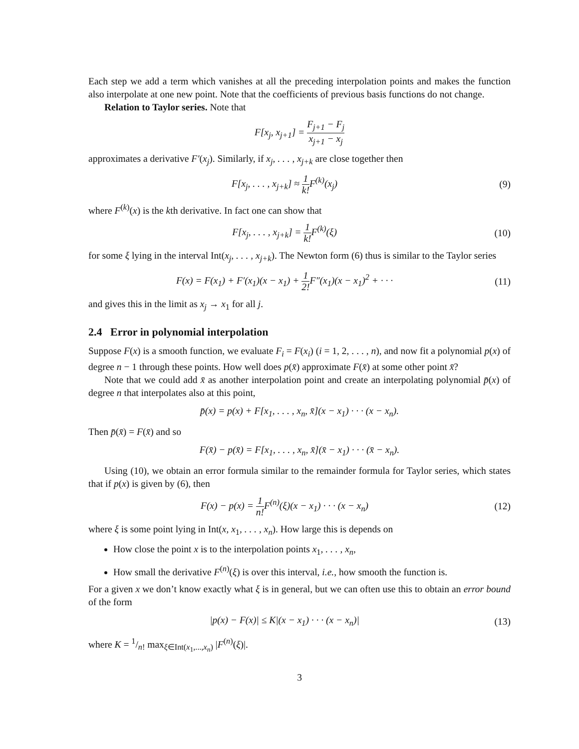Each step we add a term which vanishes at all the preceding interpolation points and makes the function also interpolate at one new point. Note that the coefficients of previous basis functions do not change.
Relation to Taylor series. Note that
F[x<sub>j</sub>, x<sub>j+1</sub>] = F<sub>j+1</sub> − F<sub>j</sub> x<sub>j+1</sub> − x<sub>j</sub>
approximates a derivative F′(x<sub>j</sub>). Similarly, if x<sub>j</sub>, . . . , x<sub>j+k</sub> are close together then
F[x<sub>j</sub>, . . . , x<sub>j+k</sub>] ≈ 1 k!F<sup>(k)</sup>(x<sub>j</sub>)
(9)
where F<sup>(k)</sup>(x) is the kth derivative. In fact one can show that
F[x<sub>j</sub>, . . . , x<sub>j+k</sub>] = 1 k!F<sup>(k)</sup>(ξ)
(10)
for some ξ lying in the interval Int(x<sub>j</sub>, . . . , x<sub>j+k</sub>). The Newton form (6) thus is similar to the Taylor series
F(x) = F(x<sub>1</sub>) + F′(x<sub>1</sub>)(x − x<sub>1</sub>) + 1 2!F″(x<sub>1</sub>)(x − x<sub>1</sub>)<sup>2</sup> + · · ·
(11)
and gives this in the limit as x<sub>j</sub> → x<sub>1</sub> for all j.
2.4 Error in polynomial interpolation
Suppose F(x) is a smooth function, we evaluate F<sub>i</sub> = F(x<sub>i</sub>) (i = 1, 2, . . . , n), and now fit a polynomial p(x) of degree n − 1 through these points. How well does p(x̄) approximate F(x̄) at some other point x̄?
Note that we could add x̄ as another interpolation point and create an interpolating polynomial p̄(x) of degree n that interpolates also at this point,
p̄(x) = p(x) + F[x<sub>1</sub>, . . . , x<sub>n</sub>, x̄](x − x<sub>1</sub>) · · · (x − x<sub>n</sub>).
Then p̄(x̄) = F(x̄) and so
F(x̄) − p(x̄) = F[x<sub>1</sub>, . . . , x<sub>n</sub>, x̄](x̄ − x<sub>1</sub>) · · · (x̄ − x<sub>n</sub>).
Using (10), we obtain an error formula similar to the remainder formula for Taylor series, which states that if p(x) is given by (6), then
F(x) − p(x) = 1 n!F<sup>(n)</sup>(ξ)(x − x<sub>1</sub>) · · · (x − x<sub>n</sub>)
(12)
where ξ is some point lying in Int(x, x<sub>1</sub>, . . . , x<sub>n</sub>). How large this is depends on
How close the point x is to the interpolation points x<sub>1</sub>, . . . , x<sub>n</sub>,
How small the derivative F<sup>(n)</sup>(ξ) is over this interval, i.e., how smooth the function is.
For a given x we don’t know exactly what ξ is in general, but we can often use this to obtain an error bound of the form
|p(x) − F(x)| ≤ K|(x − x<sub>1</sub>) · · · (x − x<sub>n</sub>)|
(13)
where K = 1/n! max<sub>ξ∈Int(x<sub>1</sub>,...,x<sub>n</sub>)</sub> |F<sup>(n)</sup>(ξ)|.
3